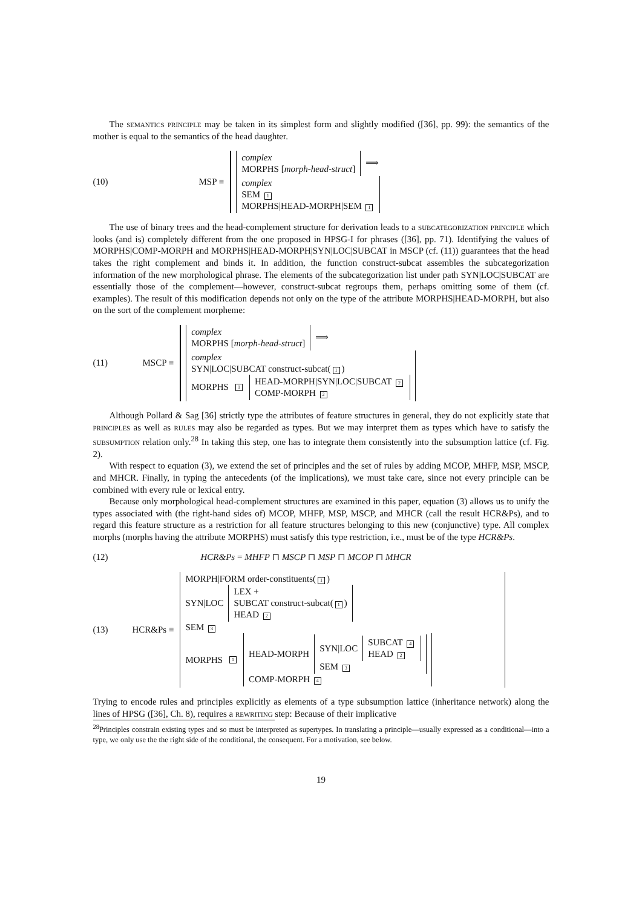The semantics principle may be taken in its simplest form and slightly modified ([36], pp. 99): the semantics of the mother is equal to the semantics of the head daughter.
(10) MSP ≡
complex
MORPHS [morph-head-struct] ⟹
complex
SEM 1
MORPHS|HEAD-MORPH|SEM 1
The use of binary trees and the head-complement structure for derivation leads to a subcategorization principle which looks (and is) completely different from the one proposed in HPSG-I for phrases ([36], pp. 71). Identifying the values of MORPHS|COMP-MORPH and MORPHS|HEAD-MORPH|SYN|LOC|SUBCAT in MSCP (cf. (11)) guarantees that the head takes the right complement and binds it. In addition, the function construct-subcat assembles the subcategorization information of the new morphological phrase. The elements of the subcategorization list under path SYN|LOC|SUBCAT are essentially those of the complement—however, construct-subcat regroups them, perhaps omitting some of them (cf. examples). The result of this modification depends not only on the type of the attribute MORPHS|HEAD-MORPH, but also on the sort of the complement morpheme:
(11) MSCP ≡
complex
MORPHS [morph-head-struct] ⟹
complex
SYN|LOC|SUBCAT construct-subcat(1)
MORPHS 1 HEAD-MORPH|SYN|LOC|SUBCAT 2
COMP-MORPH 2
Although Pollard & Sag [36] strictly type the attributes of feature structures in general, they do not explicitly state that principles as well as rules may also be regarded as types. But we may interpret them as types which have to satisfy the subsumption relation only.<sup>28</sup> In taking this step, one has to integrate them consistently into the subsumption lattice (cf. Fig. 2).
With respect to equation (3), we extend the set of principles and the set of rules by adding MCOP, MHFP, MSP, MSCP, and MHCR. Finally, in typing the antecedents (of the implications), we must take care, since not every principle can be combined with every rule or lexical entry.
Because only morphological head-complement structures are examined in this paper, equation (3) allows us to unify the types associated with (the right-hand sides of) MCOP, MHFP, MSP, MSCP, and MHCR (call the result HCR&Ps), and to regard this feature structure as a restriction for all feature structures belonging to this new (conjunctive) type. All complex morphs (morphs having the attribute MORPHS) must satisfy this type restriction, i.e., must be of the type HCR&Ps.
(12)
HCR&Ps = MHFP ⊓ MSCP ⊓ MSP ⊓ MCOP ⊓ MHCR
(13) HCR&Ps ≡
MORPH|FORM order-constituents(1)
SYN|LOC LEX +
SUBCAT construct-subcat(1)
HEAD 2
SEM 3
MORPHS 1
HEAD-MORPH SYN|LOC SUBCAT 4
HEAD 2 SEM 3
COMP-MORPH 4
Trying to encode rules and principles explicitly as elements of a type subsumption lattice (inheritance network) along the lines of HPSG ([36], Ch. 8), requires a rewriting step: Because of their implicative
<sup>28</sup> Principles constrain existing types and so must be interpreted as supertypes. In translating a principle—usually expressed as a conditional—into a type, we only use the the right side of the conditional, the consequent. For a motivation, see below.
19